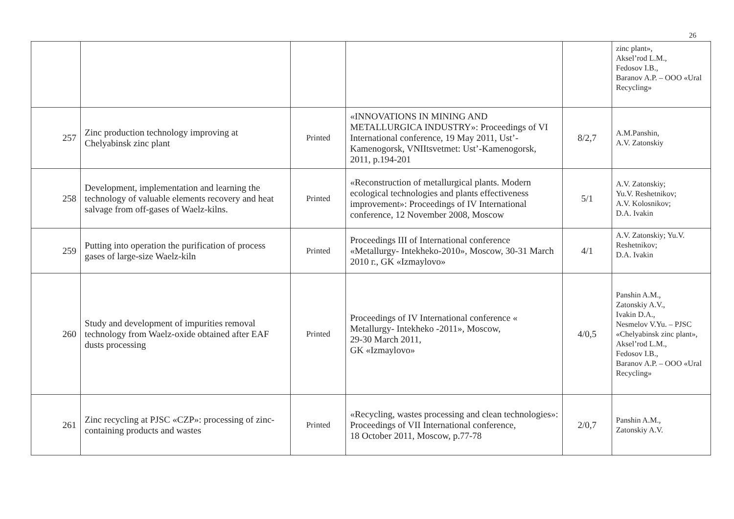26
| | | | | | zinc plant», Aksel’rod L.M., Fedosov I.B., Baranov A.P. – OOO «Ural Recycling» |
| 257 | Zinc production technology improving at Chelyabinsk zinc plant | Printed | «INNOVATIONS IN MINING AND METALLURGICA INDUSTRY»: Proceedings of VI International conference, 19 May 2011, Ust’- Kamenogorsk, VNIItsvetmet: Ust’-Kamenogorsk, 2011, p.194-201 | 8/2,7 | A.M.Panshin, A.V. Zatonskiy |
| 258 | Development, implementation and learning the technology of valuable elements recovery and heat salvage from off-gases of Waelz-kilns. | Printed | «Reconstruction of metallurgical plants. Modern ecological technologies and plants effectiveness improvement»: Proceedings of IV International conference, 12 November 2008, Moscow | 5/1 | A.V. Zatonskiy; Yu.V. Reshetnikov; A.V. Kolosnikov; D.A. Ivakin |
| 259 | Putting into operation the purification of process gases of large-size Waelz-kiln | Printed | Proceedings III of International conference «Metallurgy- Intekheko-2010», Moscow, 30-31 March 2010 г., GK «Izmaylovo» | 4/1 | A.V. Zatonskiy; Yu.V. Reshetnikov; D.A. Ivakin |
| 260 | Study and development of impurities removal technology from Waelz-oxide obtained after EAF dusts processing | Printed | Proceedings of IV International conference « Metallurgy- Intekheko -2011», Moscow, 29-30 March 2011, GK «Izmaylovo» | 4/0,5 | Panshin A.M., Zatonskiy A.V., Ivakin D.A., Nesmelov V.Yu. – PJSC «Chelyabinsk zinc plant», Aksel’rod L.M., Fedosov I.B., Baranov A.P. – OOO «Ural Recycling» |
| 261 | Zinc recycling at PJSC «CZP»: processing of zinc-containing products and wastes | Printed | «Recycling, wastes processing and clean technologies»: Proceedings of VII International conference, 18 October 2011, Moscow, p.77-78 | 2/0,7 | Panshin A.M., Zatonskiy A.V. |